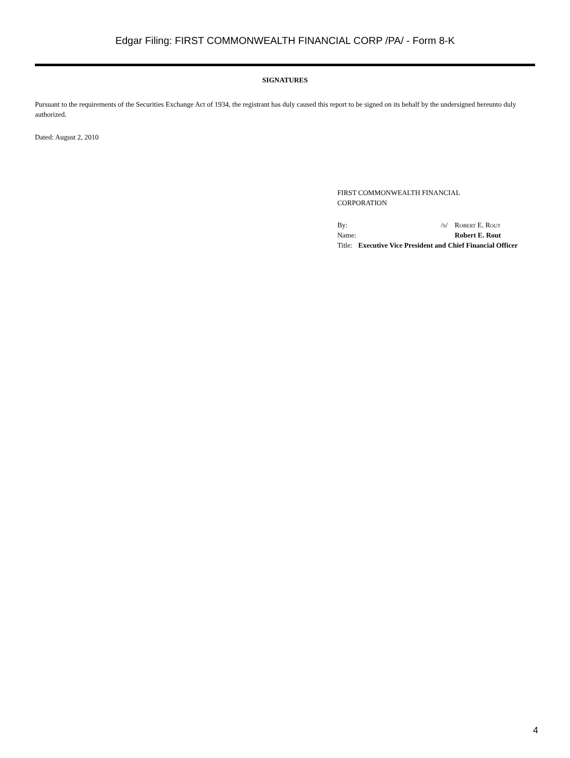Edgar Filing: FIRST COMMONWEALTH FINANCIAL CORP /PA/ - Form 8-K
SIGNATURES
Pursuant to the requirements of the Securities Exchange Act of 1934, the registrant has duly caused this report to be signed on its behalf by the undersigned hereunto duly authorized.
Dated: August 2, 2010
FIRST COMMONWEALTH FINANCIAL
CORPORATION
| By: | /s/ | Robert E. Rout |
| Name: | | Robert E. Rout |
| Title: | Executive Vice President and Chief Financial Officer | |
4